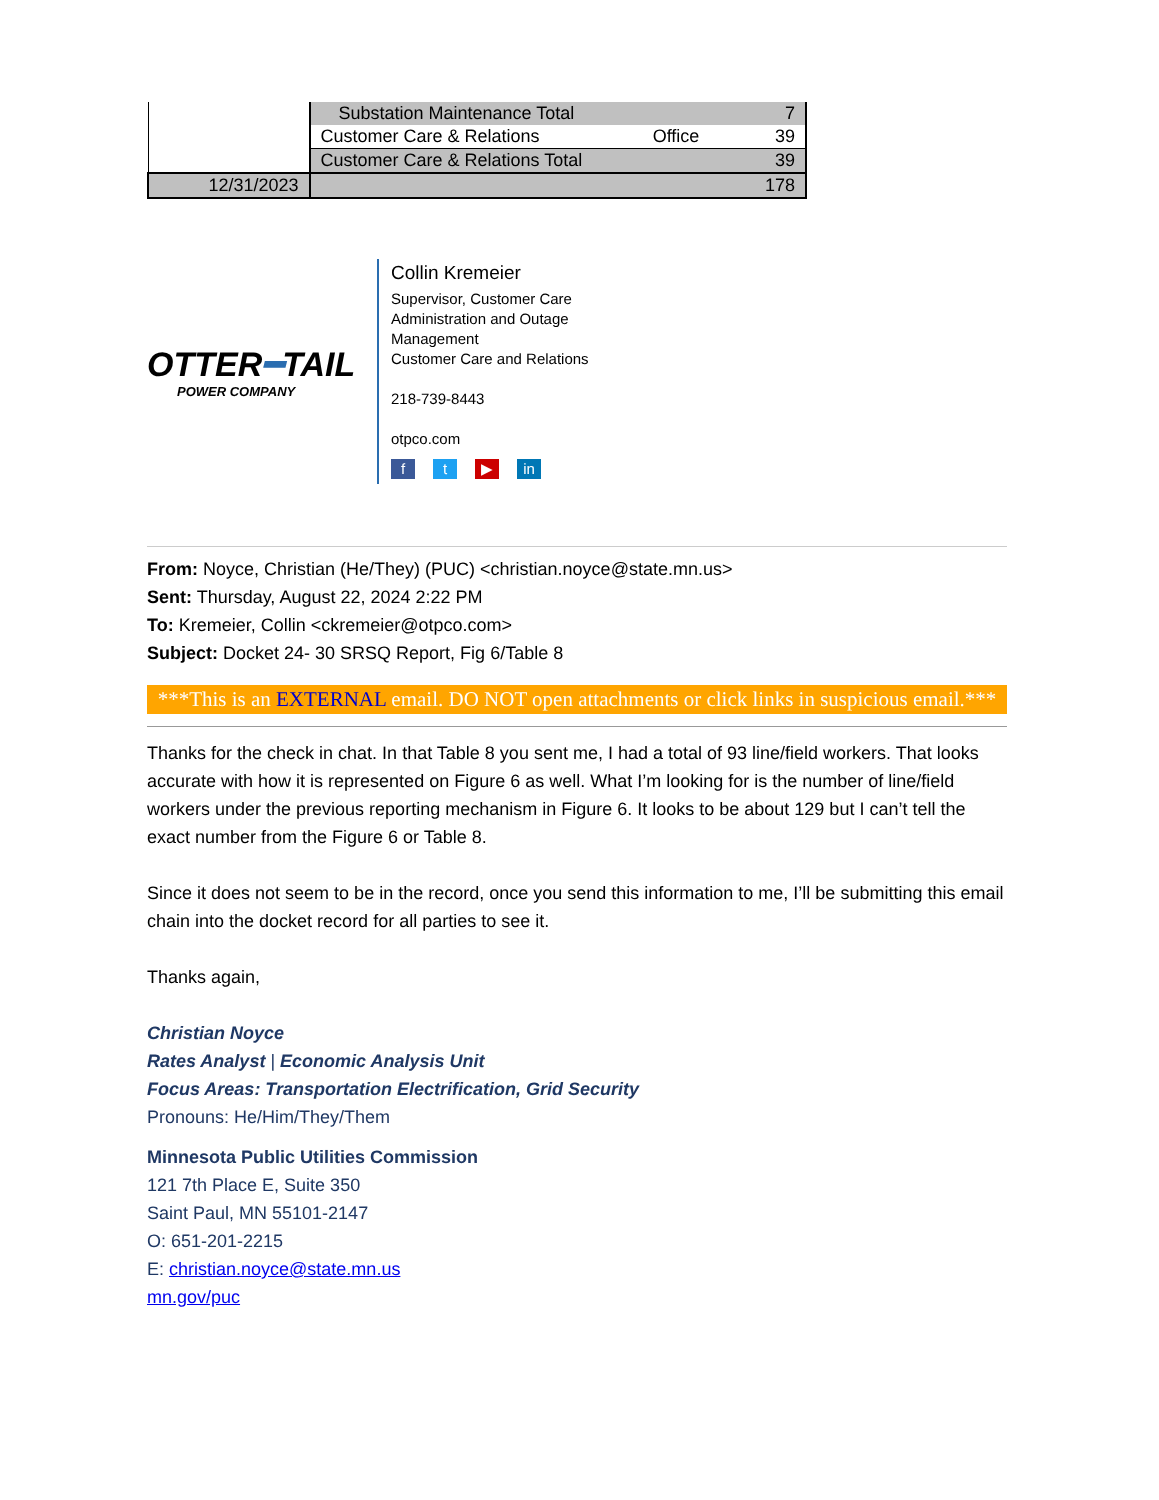| | Substation Maintenance Total | | 7 |
| | Customer Care & Relations | Office | 39 |
| | Customer Care & Relations Total | | 39 |
| 12/31/2023 | | | 178 |
OTTER━TAIL
POWER COMPANY
Collin Kremeier
Supervisor, Customer Care
Administration and Outage
Management
Customer Care and Relations
218-739-8443
otpco.com
f t ▶ in
From: Noyce, Christian (He/They) (PUC) <christian.noyce@state.mn.us>
Sent: Thursday, August 22, 2024 2:22 PM
To: Kremeier, Collin <ckremeier@otpco.com>
Subject: Docket 24- 30 SRSQ Report, Fig 6/Table 8
***This is an EXTERNAL email. DO NOT open attachments or click links in suspicious email.***
Thanks for the check in chat. In that Table 8 you sent me, I had a total of 93 line/field workers. That looks accurate with how it is represented on Figure 6 as well. What I’m looking for is the number of line/field workers under the previous reporting mechanism in Figure 6. It looks to be about 129 but I can’t tell the exact number from the Figure 6 or Table 8.
Since it does not seem to be in the record, once you send this information to me, I’ll be submitting this email chain into the docket record for all parties to see it.
Thanks again,
Christian Noyce
Rates Analyst | Economic Analysis Unit
Focus Areas: Transportation Electrification, Grid Security
Pronouns: He/Him/They/Them
Minnesota Public Utilities Commission
121 7th Place E, Suite 350
Saint Paul, MN 55101-2147
O: 651-201-2215
E: christian.noyce@state.mn.us
mn.gov/puc